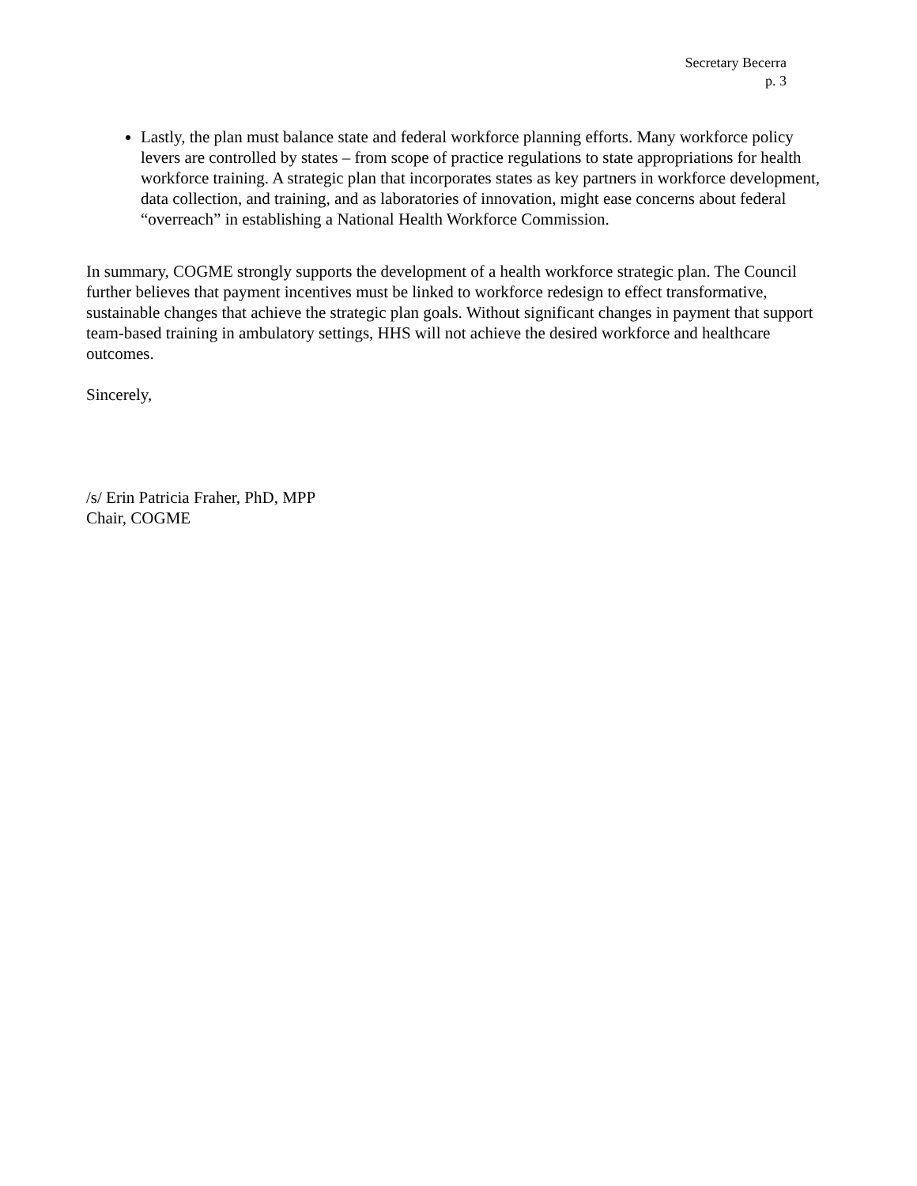Secretary Becerra
p. 3
Lastly, the plan must balance state and federal workforce planning efforts. Many workforce policy levers are controlled by states – from scope of practice regulations to state appropriations for health workforce training. A strategic plan that incorporates states as key partners in workforce development, data collection, and training, and as laboratories of innovation, might ease concerns about federal “overreach” in establishing a National Health Workforce Commission.
In summary, COGME strongly supports the development of a health workforce strategic plan. The Council further believes that payment incentives must be linked to workforce redesign to effect transformative, sustainable changes that achieve the strategic plan goals. Without significant changes in payment that support team-based training in ambulatory settings, HHS will not achieve the desired workforce and healthcare outcomes.
Sincerely,
/s/ Erin Patricia Fraher, PhD, MPP
Chair, COGME